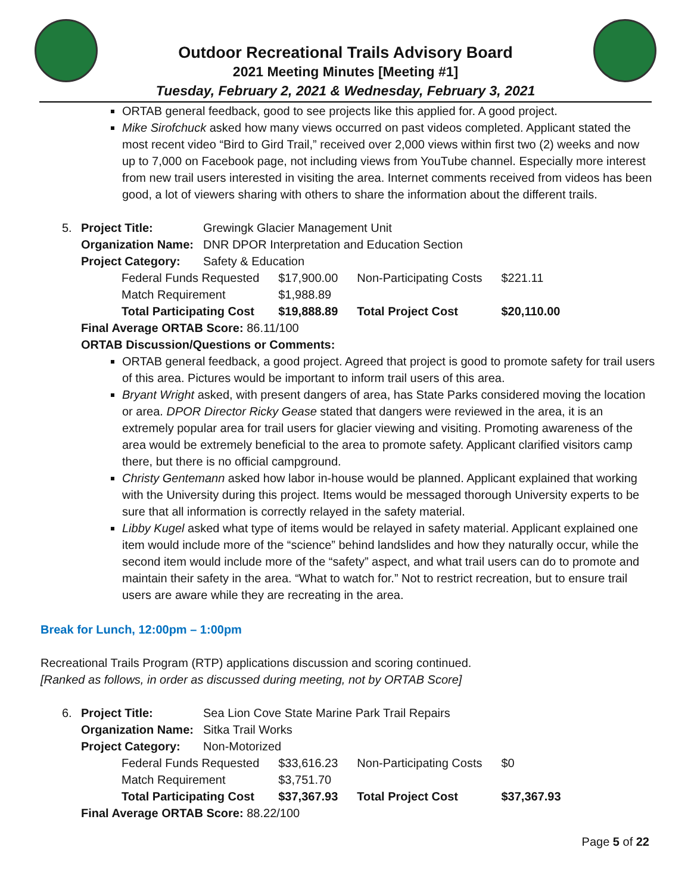Outdoor Recreational Trails Advisory Board
2021 Meeting Minutes [Meeting #1]
Tuesday, February 2, 2021 & Wednesday, February 3, 2021
ORTAB general feedback, good to see projects like this applied for. A good project.
Mike Sirofchuck asked how many views occurred on past videos completed. Applicant stated the most recent video “Bird to Gird Trail,” received over 2,000 views within first two (2) weeks and now up to 7,000 on Facebook page, not including views from YouTube channel. Especially more interest from new trail users interested in visiting the area. Internet comments received from videos has been good, a lot of viewers sharing with others to share the information about the different trails.
| 5. | Project Title: | Grewingk Glacier Management Unit |
| | Organization Name: | DNR DPOR Interpretation and Education Section |
| | Project Category: | Safety & Education |
| Federal Funds Requested | $17,900.00 | Non-Participating Costs | $221.11 |
| Match Requirement | $1,988.89 | | |
| Total Participating Cost | $19,888.89 | Total Project Cost | $20,110.00 |
Final Average ORTAB Score: 86.11/100
ORTAB Discussion/Questions or Comments:
ORTAB general feedback, a good project. Agreed that project is good to promote safety for trail users of this area. Pictures would be important to inform trail users of this area.
Bryant Wright asked, with present dangers of area, has State Parks considered moving the location or area. DPOR Director Ricky Gease stated that dangers were reviewed in the area, it is an extremely popular area for trail users for glacier viewing and visiting. Promoting awareness of the area would be extremely beneficial to the area to promote safety. Applicant clarified visitors camp there, but there is no official campground.
Christy Gentemann asked how labor in-house would be planned. Applicant explained that working with the University during this project. Items would be messaged thorough University experts to be sure that all information is correctly relayed in the safety material.
Libby Kugel asked what type of items would be relayed in safety material. Applicant explained one item would include more of the “science” behind landslides and how they naturally occur, while the second item would include more of the “safety” aspect, and what trail users can do to promote and maintain their safety in the area. “What to watch for.” Not to restrict recreation, but to ensure trail users are aware while they are recreating in the area.
Break for Lunch, 12:00pm – 1:00pm
Recreational Trails Program (RTP) applications discussion and scoring continued.
[Ranked as follows, in order as discussed during meeting, not by ORTAB Score]
| 6. | Project Title: | Sea Lion Cove State Marine Park Trail Repairs |
| | Organization Name: | Sitka Trail Works |
| | Project Category: | Non-Motorized |
| Federal Funds Requested | $33,616.23 | Non-Participating Costs | $0 |
| Match Requirement | $3,751.70 | | |
| Total Participating Cost | $37,367.93 | Total Project Cost | $37,367.93 |
Final Average ORTAB Score: 88.22/100
Page 5 of 22